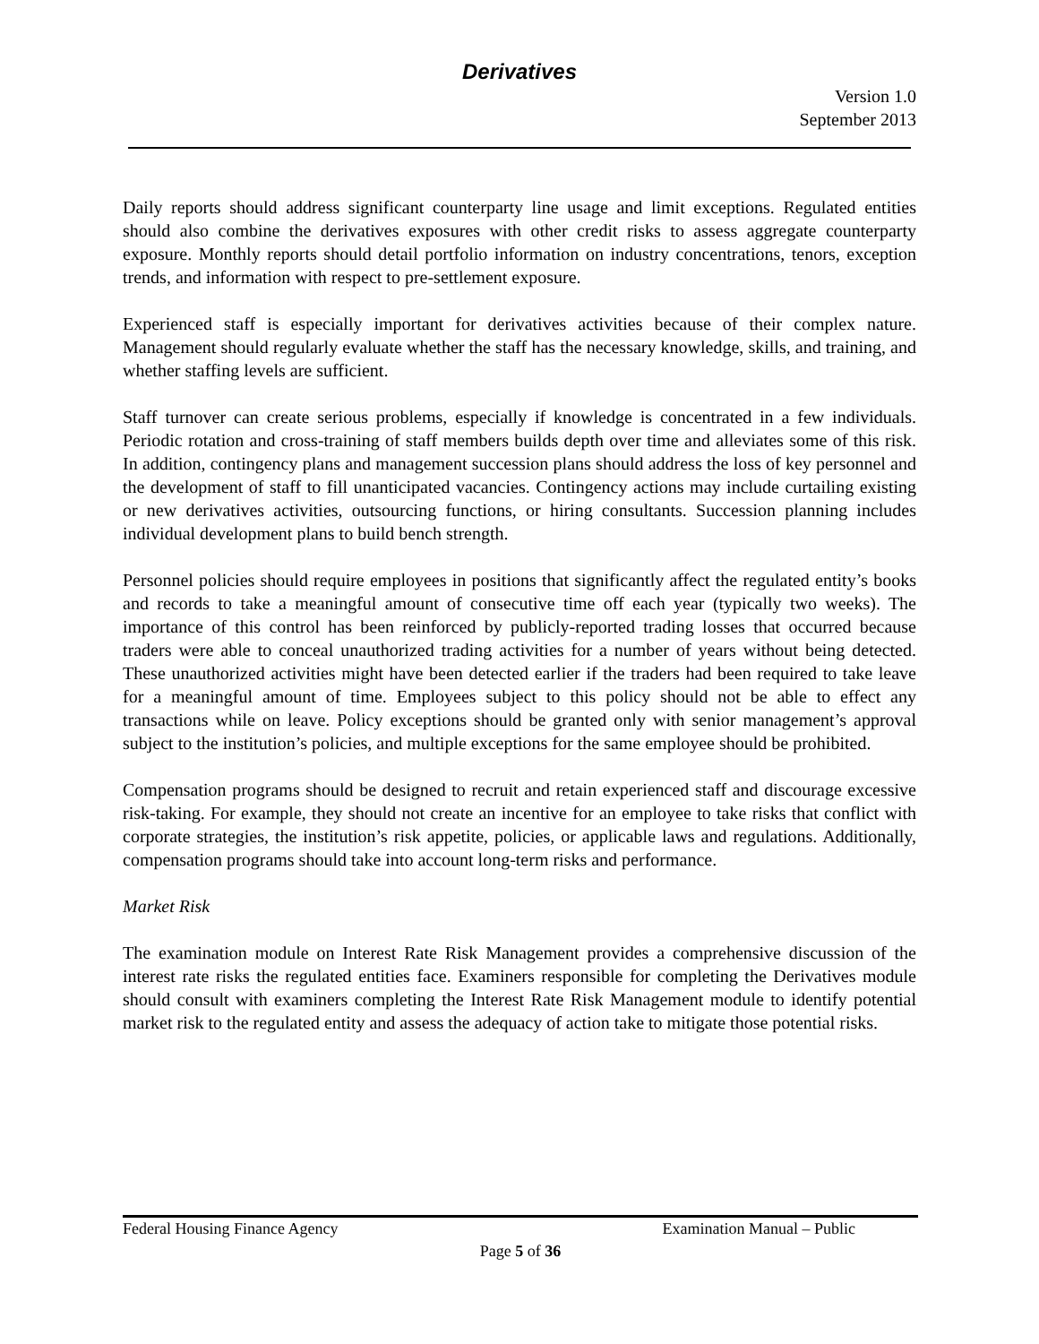Derivatives
Version 1.0
September 2013
Daily reports should address significant counterparty line usage and limit exceptions. Regulated entities should also combine the derivatives exposures with other credit risks to assess aggregate counterparty exposure. Monthly reports should detail portfolio information on industry concentrations, tenors, exception trends, and information with respect to pre-settlement exposure.
Experienced staff is especially important for derivatives activities because of their complex nature. Management should regularly evaluate whether the staff has the necessary knowledge, skills, and training, and whether staffing levels are sufficient.
Staff turnover can create serious problems, especially if knowledge is concentrated in a few individuals. Periodic rotation and cross-training of staff members builds depth over time and alleviates some of this risk. In addition, contingency plans and management succession plans should address the loss of key personnel and the development of staff to fill unanticipated vacancies. Contingency actions may include curtailing existing or new derivatives activities, outsourcing functions, or hiring consultants. Succession planning includes individual development plans to build bench strength.
Personnel policies should require employees in positions that significantly affect the regulated entity’s books and records to take a meaningful amount of consecutive time off each year (typically two weeks). The importance of this control has been reinforced by publicly-reported trading losses that occurred because traders were able to conceal unauthorized trading activities for a number of years without being detected. These unauthorized activities might have been detected earlier if the traders had been required to take leave for a meaningful amount of time. Employees subject to this policy should not be able to effect any transactions while on leave. Policy exceptions should be granted only with senior management’s approval subject to the institution’s policies, and multiple exceptions for the same employee should be prohibited.
Compensation programs should be designed to recruit and retain experienced staff and discourage excessive risk-taking. For example, they should not create an incentive for an employee to take risks that conflict with corporate strategies, the institution’s risk appetite, policies, or applicable laws and regulations. Additionally, compensation programs should take into account long-term risks and performance.
Market Risk
The examination module on Interest Rate Risk Management provides a comprehensive discussion of the interest rate risks the regulated entities face. Examiners responsible for completing the Derivatives module should consult with examiners completing the Interest Rate Risk Management module to identify potential market risk to the regulated entity and assess the adequacy of action take to mitigate those potential risks.
Federal Housing Finance Agency Examination Manual – Public
Page 5 of 36